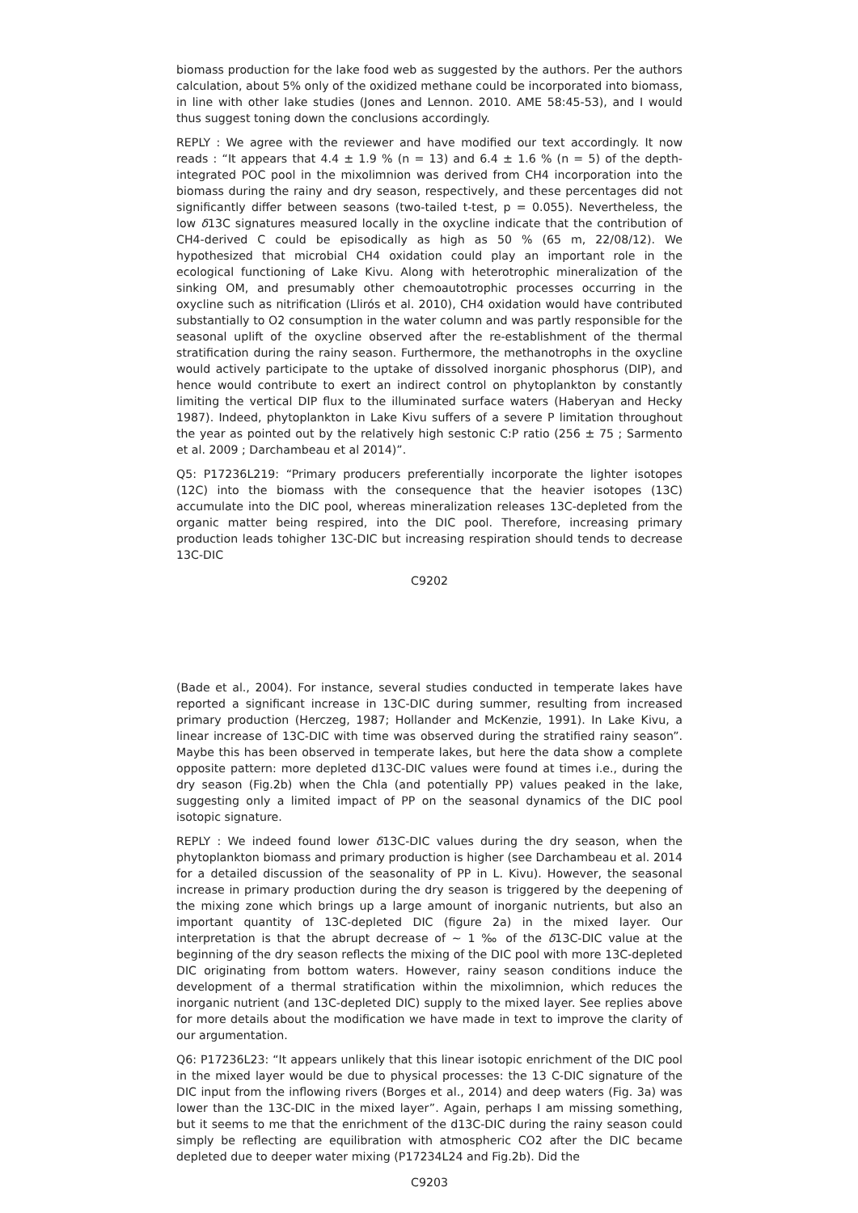biomass production for the lake food web as suggested by the authors. Per the authors calculation, about 5% only of the oxidized methane could be incorporated into biomass, in line with other lake studies (Jones and Lennon. 2010. AME 58:45-53), and I would thus suggest toning down the conclusions accordingly.
REPLY : We agree with the reviewer and have modified our text accordingly. It now reads : “It appears that 4.4 ± 1.9 % (n = 13) and 6.4 ± 1.6 % (n = 5) of the depth-integrated POC pool in the mixolimnion was derived from CH4 incorporation into the biomass during the rainy and dry season, respectively, and these percentages did not significantly differ between seasons (two-tailed t-test, p = 0.055). Nevertheless, the low δ13C signatures measured locally in the oxycline indicate that the contribution of CH4-derived C could be episodically as high as 50 % (65 m, 22/08/12). We hypothesized that microbial CH4 oxidation could play an important role in the ecological functioning of Lake Kivu. Along with heterotrophic mineralization of the sinking OM, and presumably other chemoautotrophic processes occurring in the oxycline such as nitrification (Llirós et al. 2010), CH4 oxidation would have contributed substantially to O2 consumption in the water column and was partly responsible for the seasonal uplift of the oxycline observed after the re-establishment of the thermal stratification during the rainy season. Furthermore, the methanotrophs in the oxycline would actively participate to the uptake of dissolved inorganic phosphorus (DIP), and hence would contribute to exert an indirect control on phytoplankton by constantly limiting the vertical DIP flux to the illuminated surface waters (Haberyan and Hecky 1987). Indeed, phytoplankton in Lake Kivu suffers of a severe P limitation throughout the year as pointed out by the relatively high sestonic C:P ratio (256 ± 75 ; Sarmento et al. 2009 ; Darchambeau et al 2014)”.
Q5: P17236L219: “Primary producers preferentially incorporate the lighter isotopes (12C) into the biomass with the consequence that the heavier isotopes (13C) accumulate into the DIC pool, whereas mineralization releases 13C-depleted from the organic matter being respired, into the DIC pool. Therefore, increasing primary production leads tohigher 13C-DIC but increasing respiration should tends to decrease 13C-DIC
C9202
(Bade et al., 2004). For instance, several studies conducted in temperate lakes have reported a significant increase in 13C-DIC during summer, resulting from increased primary production (Herczeg, 1987; Hollander and McKenzie, 1991). In Lake Kivu, a linear increase of 13C-DIC with time was observed during the stratified rainy season”. Maybe this has been observed in temperate lakes, but here the data show a complete opposite pattern: more depleted d13C-DIC values were found at times i.e., during the dry season (Fig.2b) when the Chla (and potentially PP) values peaked in the lake, suggesting only a limited impact of PP on the seasonal dynamics of the DIC pool isotopic signature.
REPLY : We indeed found lower δ13C-DIC values during the dry season, when the phytoplankton biomass and primary production is higher (see Darchambeau et al. 2014 for a detailed discussion of the seasonality of PP in L. Kivu). However, the seasonal increase in primary production during the dry season is triggered by the deepening of the mixing zone which brings up a large amount of inorganic nutrients, but also an important quantity of 13C-depleted DIC (figure 2a) in the mixed layer. Our interpretation is that the abrupt decrease of ∼ 1 ‰ of the δ13C-DIC value at the beginning of the dry season reflects the mixing of the DIC pool with more 13C-depleted DIC originating from bottom waters. However, rainy season conditions induce the development of a thermal stratification within the mixolimnion, which reduces the inorganic nutrient (and 13C-depleted DIC) supply to the mixed layer. See replies above for more details about the modification we have made in text to improve the clarity of our argumentation.
Q6: P17236L23: “It appears unlikely that this linear isotopic enrichment of the DIC pool in the mixed layer would be due to physical processes: the 13 C-DIC signature of the DIC input from the inflowing rivers (Borges et al., 2014) and deep waters (Fig. 3a) was lower than the 13C-DIC in the mixed layer”. Again, perhaps I am missing something, but it seems to me that the enrichment of the d13C-DIC during the rainy season could simply be reflecting are equilibration with atmospheric CO2 after the DIC became depleted due to deeper water mixing (P17234L24 and Fig.2b). Did the
C9203